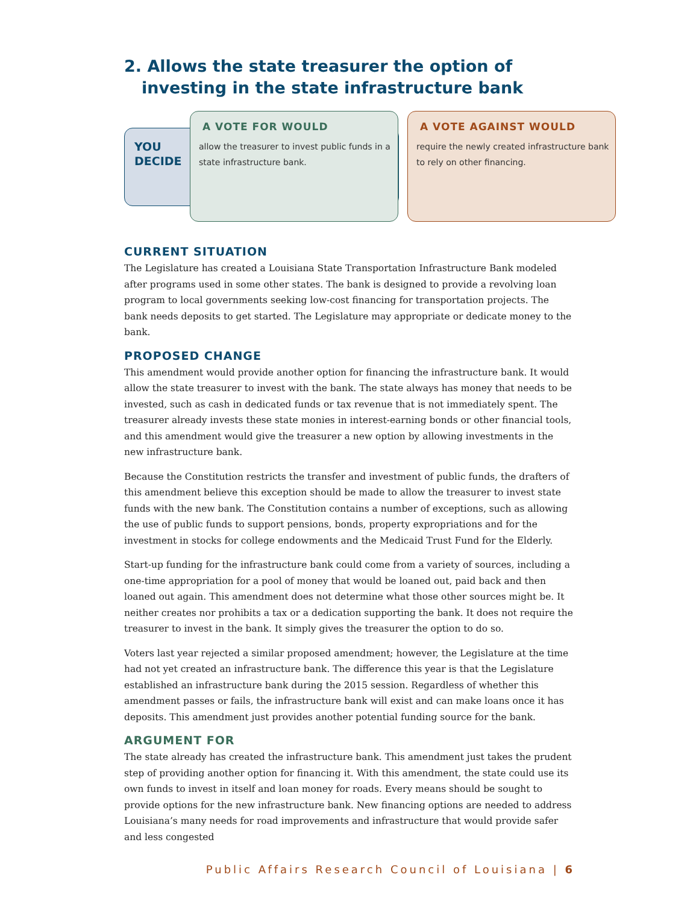2. Allows the state treasurer the option of investing in the state infrastructure bank
YOU DECIDE
A VOTE FOR WOULD
allow the treasurer to invest public funds in a state infrastructure bank.
A VOTE AGAINST WOULD
require the newly created infrastructure bank to rely on other financing.
CURRENT SITUATION
The Legislature has created a Louisiana State Transportation Infrastructure Bank modeled after programs used in some other states. The bank is designed to provide a revolving loan program to local governments seeking low-cost financing for transportation projects. The bank needs deposits to get started. The Legislature may appropriate or dedicate money to the bank.
PROPOSED CHANGE
This amendment would provide another option for financing the infrastructure bank. It would allow the state treasurer to invest with the bank. The state always has money that needs to be invested, such as cash in dedicated funds or tax revenue that is not immediately spent. The treasurer already invests these state monies in interest-earning bonds or other financial tools, and this amendment would give the treasurer a new option by allowing investments in the new infrastructure bank.
Because the Constitution restricts the transfer and investment of public funds, the drafters of this amendment believe this exception should be made to allow the treasurer to invest state funds with the new bank. The Constitution contains a number of exceptions, such as allowing the use of public funds to support pensions, bonds, property expropriations and for the investment in stocks for college endowments and the Medicaid Trust Fund for the Elderly.
Start-up funding for the infrastructure bank could come from a variety of sources, including a one-time appropriation for a pool of money that would be loaned out, paid back and then loaned out again. This amendment does not determine what those other sources might be. It neither creates nor prohibits a tax or a dedication supporting the bank. It does not require the treasurer to invest in the bank. It simply gives the treasurer the option to do so.
Voters last year rejected a similar proposed amendment; however, the Legislature at the time had not yet created an infrastructure bank. The difference this year is that the Legislature established an infrastructure bank during the 2015 session. Regardless of whether this amendment passes or fails, the infrastructure bank will exist and can make loans once it has deposits. This amendment just provides another potential funding source for the bank.
ARGUMENT FOR
The state already has created the infrastructure bank. This amendment just takes the prudent step of providing another option for financing it. With this amendment, the state could use its own funds to invest in itself and loan money for roads. Every means should be sought to provide options for the new infrastructure bank. New financing options are needed to address Louisiana’s many needs for road improvements and infrastructure that would provide safer and less congested
Public Affairs Research Council of Louisiana | 6